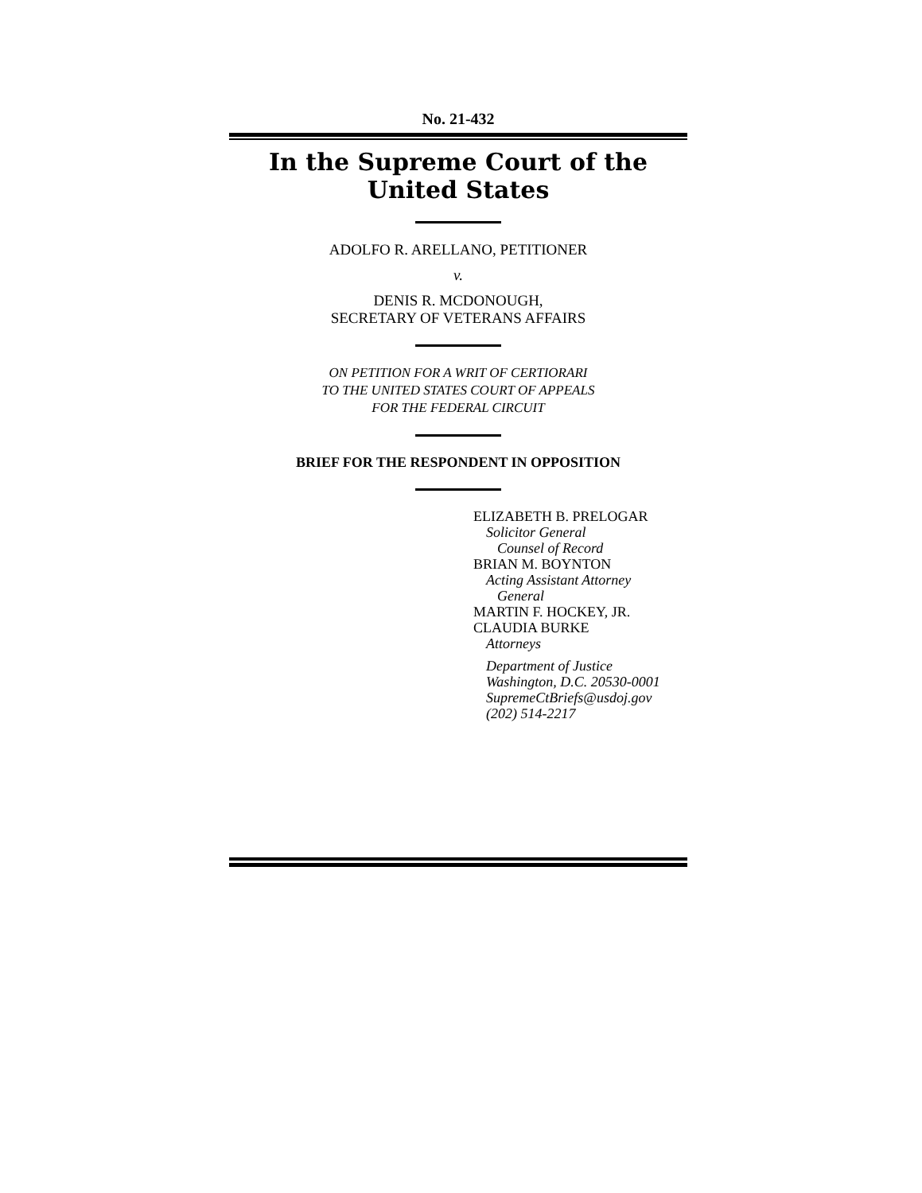No. 21-432
In the Supreme Court of the United States
ADOLFO R. ARELLANO, PETITIONER
v.
DENIS R. MCDONOUGH,
SECRETARY OF VETERANS AFFAIRS
ON PETITION FOR A WRIT OF CERTIORARI
TO THE UNITED STATES COURT OF APPEALS
FOR THE FEDERAL CIRCUIT
BRIEF FOR THE RESPONDENT IN OPPOSITION
ELIZABETH B. PRELOGAR
Solicitor General
Counsel of Record
BRIAN M. BOYNTON
Acting Assistant Attorney
General
MARTIN F. HOCKEY, JR.
CLAUDIA BURKE
Attorneys
Department of Justice
Washington, D.C. 20530-0001
SupremeCtBriefs@usdoj.gov
(202) 514-2217